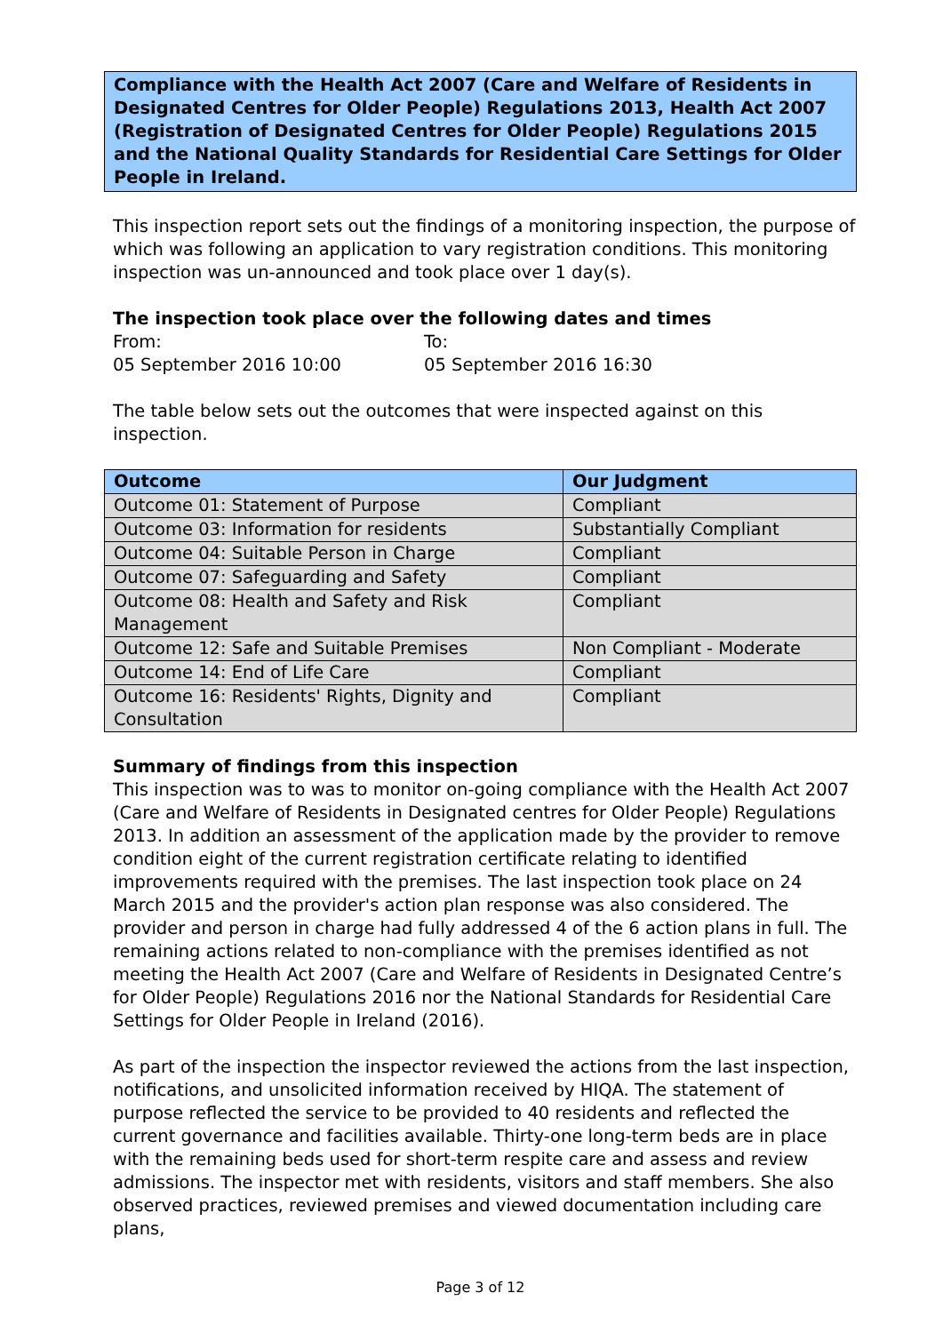Compliance with the Health Act 2007 (Care and Welfare of Residents in Designated Centres for Older People) Regulations 2013, Health Act 2007 (Registration of Designated Centres for Older People) Regulations 2015 and the National Quality Standards for Residential Care Settings for Older People in Ireland.
This inspection report sets out the findings of a monitoring inspection, the purpose of which was following an application to vary registration conditions. This monitoring inspection was un-announced and took place over 1 day(s).
The inspection took place over the following dates and times
From:
05 September 2016 10:00
To:
05 September 2016 16:30
The table below sets out the outcomes that were inspected against on this inspection.
| Outcome | Our Judgment |
| --- | --- |
| Outcome 01: Statement of Purpose | Compliant |
| Outcome 03: Information for residents | Substantially Compliant |
| Outcome 04: Suitable Person in Charge | Compliant |
| Outcome 07: Safeguarding and Safety | Compliant |
| Outcome 08: Health and Safety and Risk Management | Compliant |
| Outcome 12: Safe and Suitable Premises | Non Compliant - Moderate |
| Outcome 14: End of Life Care | Compliant |
| Outcome 16: Residents' Rights, Dignity and Consultation | Compliant |
Summary of findings from this inspection
This inspection was to was to monitor on-going compliance with the Health Act 2007 (Care and Welfare of Residents in Designated centres for Older People) Regulations 2013. In addition an assessment of the application made by the provider to remove condition eight of the current registration certificate relating to identified improvements required with the premises. The last inspection took place on 24 March 2015 and the provider's action plan response was also considered. The provider and person in charge had fully addressed 4 of the 6 action plans in full. The remaining actions related to non-compliance with the premises identified as not meeting the Health Act 2007 (Care and Welfare of Residents in Designated Centre’s for Older People) Regulations 2016 nor the National Standards for Residential Care Settings for Older People in Ireland (2016).
As part of the inspection the inspector reviewed the actions from the last inspection, notifications, and unsolicited information received by HIQA. The statement of purpose reflected the service to be provided to 40 residents and reflected the current governance and facilities available. Thirty-one long-term beds are in place with the remaining beds used for short-term respite care and assess and review admissions. The inspector met with residents, visitors and staff members. She also observed practices, reviewed premises and viewed documentation including care plans,
Page 3 of 12